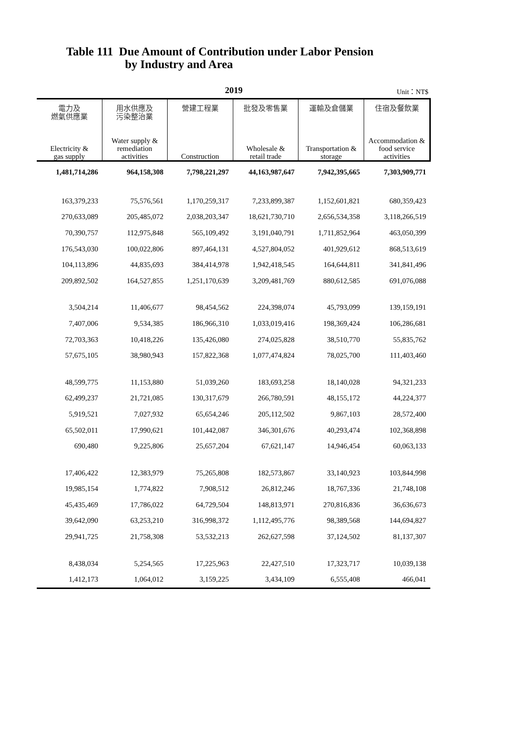Table 111 Due Amount of Contribution under Labor Pension
by Industry and Area
2019
Unit：NT$
| 電力及 燃氣供應業 Electricity & gas supply | 用水供應及 污染整治業 Water supply & remediation activities | 營建工程業 Construction | 批發及零售業 Wholesale & retail trade | 運輸及倉儲業 Transportation & storage | 住宿及餐飲業 Accommodation & food service activities |
| --- | --- | --- | --- | --- | --- |
| 1,481,714,286 | 964,158,308 | 7,798,221,297 | 44,163,987,647 | 7,942,395,665 | 7,303,909,771 |
| 163,379,233 | 75,576,561 | 1,170,259,317 | 7,233,899,387 | 1,152,601,821 | 680,359,423 |
| 270,633,089 | 205,485,072 | 2,038,203,347 | 18,621,730,710 | 2,656,534,358 | 3,118,266,519 |
| 70,390,757 | 112,975,848 | 565,109,492 | 3,191,040,791 | 1,711,852,964 | 463,050,399 |
| 176,543,030 | 100,022,806 | 897,464,131 | 4,527,804,052 | 401,929,612 | 868,513,619 |
| 104,113,896 | 44,835,693 | 384,414,978 | 1,942,418,545 | 164,644,811 | 341,841,496 |
| 209,892,502 | 164,527,855 | 1,251,170,639 | 3,209,481,769 | 880,612,585 | 691,076,088 |
| 3,504,214 | 11,406,677 | 98,454,562 | 224,398,074 | 45,793,099 | 139,159,191 |
| 7,407,006 | 9,534,385 | 186,966,310 | 1,033,019,416 | 198,369,424 | 106,286,681 |
| 72,703,363 | 10,418,226 | 135,426,080 | 274,025,828 | 38,510,770 | 55,835,762 |
| 57,675,105 | 38,980,943 | 157,822,368 | 1,077,474,824 | 78,025,700 | 111,403,460 |
| 48,599,775 | 11,153,880 | 51,039,260 | 183,693,258 | 18,140,028 | 94,321,233 |
| 62,499,237 | 21,721,085 | 130,317,679 | 266,780,591 | 48,155,172 | 44,224,377 |
| 5,919,521 | 7,027,932 | 65,654,246 | 205,112,502 | 9,867,103 | 28,572,400 |
| 65,502,011 | 17,990,621 | 101,442,087 | 346,301,676 | 40,293,474 | 102,368,898 |
| 690,480 | 9,225,806 | 25,657,204 | 67,621,147 | 14,946,454 | 60,063,133 |
| 17,406,422 | 12,383,979 | 75,265,808 | 182,573,867 | 33,140,923 | 103,844,998 |
| 19,985,154 | 1,774,822 | 7,908,512 | 26,812,246 | 18,767,336 | 21,748,108 |
| 45,435,469 | 17,786,022 | 64,729,504 | 148,813,971 | 270,816,836 | 36,636,673 |
| 39,642,090 | 63,253,210 | 316,998,372 | 1,112,495,776 | 98,389,568 | 144,694,827 |
| 29,941,725 | 21,758,308 | 53,532,213 | 262,627,598 | 37,124,502 | 81,137,307 |
| 8,438,034 | 5,254,565 | 17,225,963 | 22,427,510 | 17,323,717 | 10,039,138 |
| 1,412,173 | 1,064,012 | 3,159,225 | 3,434,109 | 6,555,408 | 466,041 |